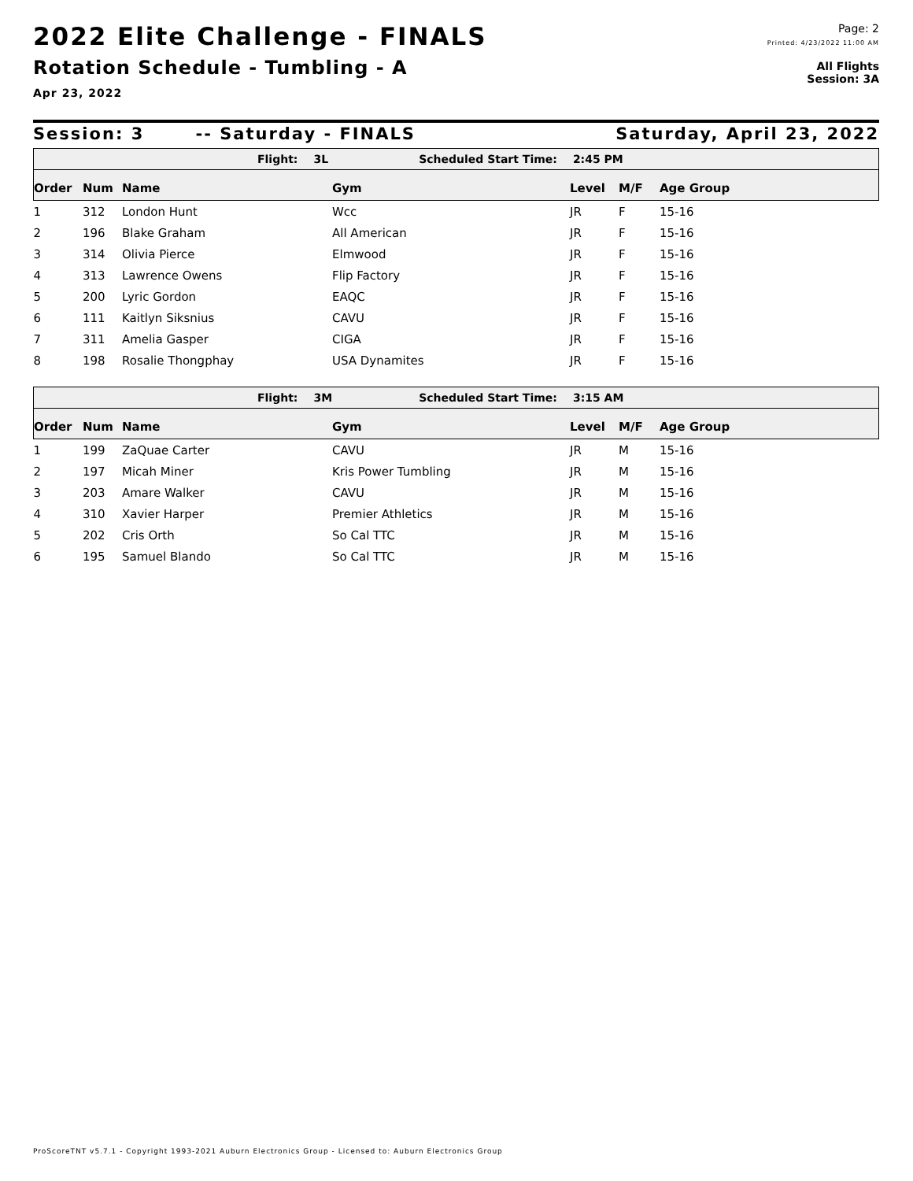2022 Elite Challenge - FINALS
Rotation Schedule - Tumbling - A
Apr 23, 2022
Page: 2
Printed: 4/23/2022 11:00 AM
All Flights
Session: 3A
Session: 3 -- Saturday - FINALS Saturday, April 23, 2022
Flight: 3L Scheduled Start Time: 2:45 PM
| Order | Num | Name | Gym | Level | M/F | Age Group |
| --- | --- | --- | --- | --- | --- | --- |
| 1 | 312 | London Hunt | Wcc | JR | F | 15-16 |
| 2 | 196 | Blake Graham | All American | JR | F | 15-16 |
| 3 | 314 | Olivia Pierce | Elmwood | JR | F | 15-16 |
| 4 | 313 | Lawrence Owens | Flip Factory | JR | F | 15-16 |
| 5 | 200 | Lyric Gordon | EAQC | JR | F | 15-16 |
| 6 | 111 | Kaitlyn Siksnius | CAVU | JR | F | 15-16 |
| 7 | 311 | Amelia Gasper | CIGA | JR | F | 15-16 |
| 8 | 198 | Rosalie Thongphay | USA Dynamites | JR | F | 15-16 |
Flight: 3M Scheduled Start Time: 3:15 AM
| Order | Num | Name | Gym | Level | M/F | Age Group |
| --- | --- | --- | --- | --- | --- | --- |
| 1 | 199 | ZaQuae Carter | CAVU | JR | M | 15-16 |
| 2 | 197 | Micah Miner | Kris Power Tumbling | JR | M | 15-16 |
| 3 | 203 | Amare Walker | CAVU | JR | M | 15-16 |
| 4 | 310 | Xavier Harper | Premier Athletics | JR | M | 15-16 |
| 5 | 202 | Cris Orth | So Cal TTC | JR | M | 15-16 |
| 6 | 195 | Samuel Blando | So Cal TTC | JR | M | 15-16 |
ProScoreTNT v5.7.1 - Copyright 1993-2021 Auburn Electronics Group - Licensed to: Auburn Electronics Group